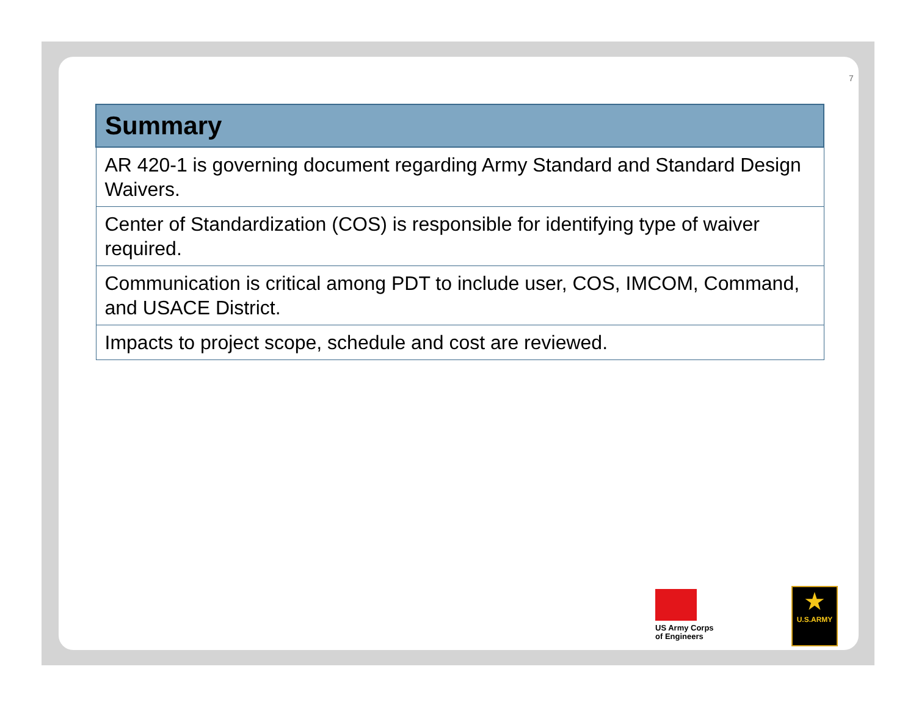7
| Summary |
| --- |
| AR 420-1 is governing document regarding Army Standard and Standard Design Waivers. |
| Center of Standardization (COS) is responsible for identifying type of waiver required. |
| Communication is critical among PDT to include user, COS, IMCOM, Command, and USACE District. |
| Impacts to project scope, schedule and cost are reviewed. |
US Army Corps
of Engineers
★
U.S.ARMY